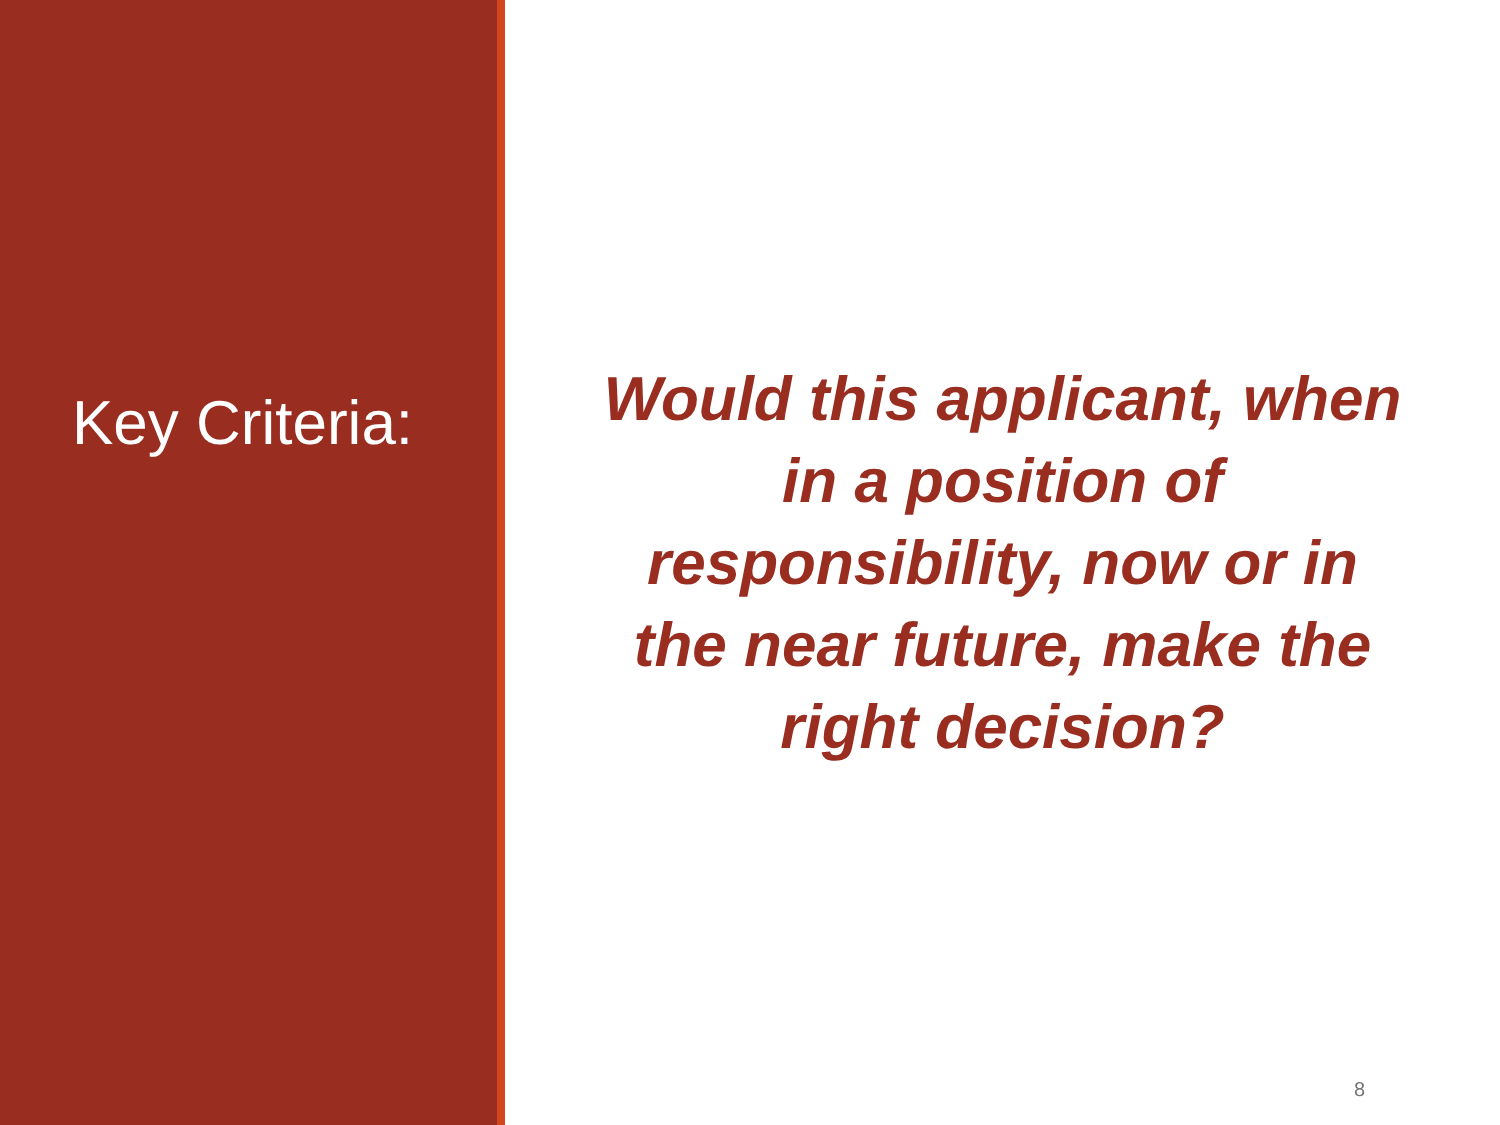Key Criteria:
Would this applicant, when in a position of responsibility, now or in the near future, make the right decision?
8